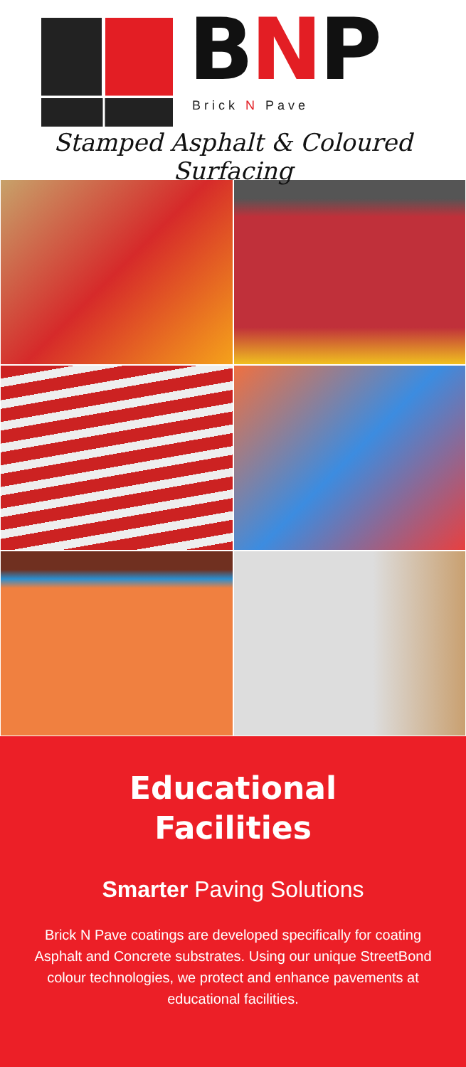BNP Brick N Pave
Stamped Asphalt & Coloured Surfacing
Educational
Facilities
Smarter Paving Solutions
Brick N Pave coatings are developed specifically for coating Asphalt and Concrete substrates. Using our unique StreetBond colour technologies, we protect and enhance pavements at educational facilities.